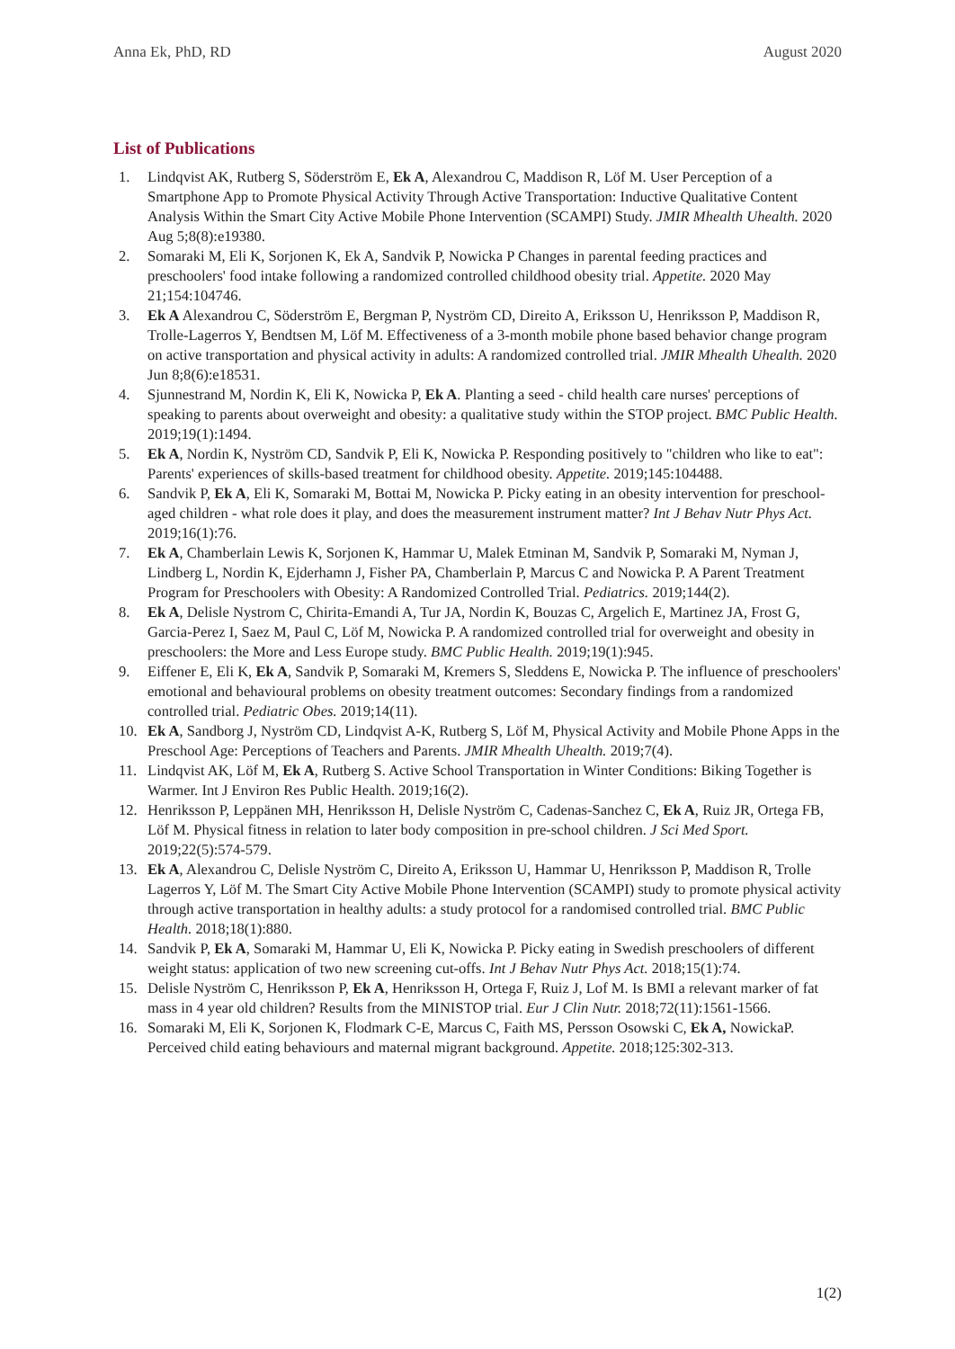Anna Ek, PhD, RD August 2020
List of Publications
1. Lindqvist AK, Rutberg S, Söderström E, Ek A, Alexandrou C, Maddison R, Löf M. User Perception of a Smartphone App to Promote Physical Activity Through Active Transportation: Inductive Qualitative Content Analysis Within the Smart City Active Mobile Phone Intervention (SCAMPI) Study. JMIR Mhealth Uhealth. 2020 Aug 5;8(8):e19380.
2. Somaraki M, Eli K, Sorjonen K, Ek A, Sandvik P, Nowicka P Changes in parental feeding practices and preschoolers' food intake following a randomized controlled childhood obesity trial. Appetite. 2020 May 21;154:104746.
3. Ek A Alexandrou C, Söderström E, Bergman P, Nyström CD, Direito A, Eriksson U, Henriksson P, Maddison R, Trolle-Lagerros Y, Bendtsen M, Löf M. Effectiveness of a 3-month mobile phone based behavior change program on active transportation and physical activity in adults: A randomized controlled trial. JMIR Mhealth Uhealth. 2020 Jun 8;8(6):e18531.
4. Sjunnestrand M, Nordin K, Eli K, Nowicka P, Ek A. Planting a seed - child health care nurses' perceptions of speaking to parents about overweight and obesity: a qualitative study within the STOP project. BMC Public Health. 2019;19(1):1494.
5. Ek A, Nordin K, Nyström CD, Sandvik P, Eli K, Nowicka P. Responding positively to "children who like to eat": Parents' experiences of skills-based treatment for childhood obesity. Appetite. 2019;145:104488.
6. Sandvik P, Ek A, Eli K, Somaraki M, Bottai M, Nowicka P. Picky eating in an obesity intervention for preschool-aged children - what role does it play, and does the measurement instrument matter? Int J Behav Nutr Phys Act. 2019;16(1):76.
7. Ek A, Chamberlain Lewis K, Sorjonen K, Hammar U, Malek Etminan M, Sandvik P, Somaraki M, Nyman J, Lindberg L, Nordin K, Ejderhamn J, Fisher PA, Chamberlain P, Marcus C and Nowicka P. A Parent Treatment Program for Preschoolers with Obesity: A Randomized Controlled Trial. Pediatrics. 2019;144(2).
8. Ek A, Delisle Nystrom C, Chirita-Emandi A, Tur JA, Nordin K, Bouzas C, Argelich E, Martinez JA, Frost G, Garcia-Perez I, Saez M, Paul C, Löf M, Nowicka P. A randomized controlled trial for overweight and obesity in preschoolers: the More and Less Europe study. BMC Public Health. 2019;19(1):945.
9. Eiffener E, Eli K, Ek A, Sandvik P, Somaraki M, Kremers S, Sleddens E, Nowicka P. The influence of preschoolers' emotional and behavioural problems on obesity treatment outcomes: Secondary findings from a randomized controlled trial. Pediatric Obes. 2019;14(11).
10. Ek A, Sandborg J, Nyström CD, Lindqvist A-K, Rutberg S, Löf M, Physical Activity and Mobile Phone Apps in the Preschool Age: Perceptions of Teachers and Parents. JMIR Mhealth Uhealth. 2019;7(4).
11. Lindqvist AK, Löf M, Ek A, Rutberg S. Active School Transportation in Winter Conditions: Biking Together is Warmer. Int J Environ Res Public Health. 2019;16(2).
12. Henriksson P, Leppänen MH, Henriksson H, Delisle Nyström C, Cadenas-Sanchez C, Ek A, Ruiz JR, Ortega FB, Löf M. Physical fitness in relation to later body composition in pre-school children. J Sci Med Sport. 2019;22(5):574-579.
13. Ek A, Alexandrou C, Delisle Nyström C, Direito A, Eriksson U, Hammar U, Henriksson P, Maddison R, Trolle Lagerros Y, Löf M. The Smart City Active Mobile Phone Intervention (SCAMPI) study to promote physical activity through active transportation in healthy adults: a study protocol for a randomised controlled trial. BMC Public Health. 2018;18(1):880.
14. Sandvik P, Ek A, Somaraki M, Hammar U, Eli K, Nowicka P. Picky eating in Swedish preschoolers of different weight status: application of two new screening cut-offs. Int J Behav Nutr Phys Act. 2018;15(1):74.
15. Delisle Nyström C, Henriksson P, Ek A, Henriksson H, Ortega F, Ruiz J, Lof M. Is BMI a relevant marker of fat mass in 4 year old children? Results from the MINISTOP trial. Eur J Clin Nutr. 2018;72(11):1561-1566.
16. Somaraki M, Eli K, Sorjonen K, Flodmark C-E, Marcus C, Faith MS, Persson Osowski C, Ek A, NowickaP. Perceived child eating behaviours and maternal migrant background. Appetite. 2018;125:302-313.
1(2)